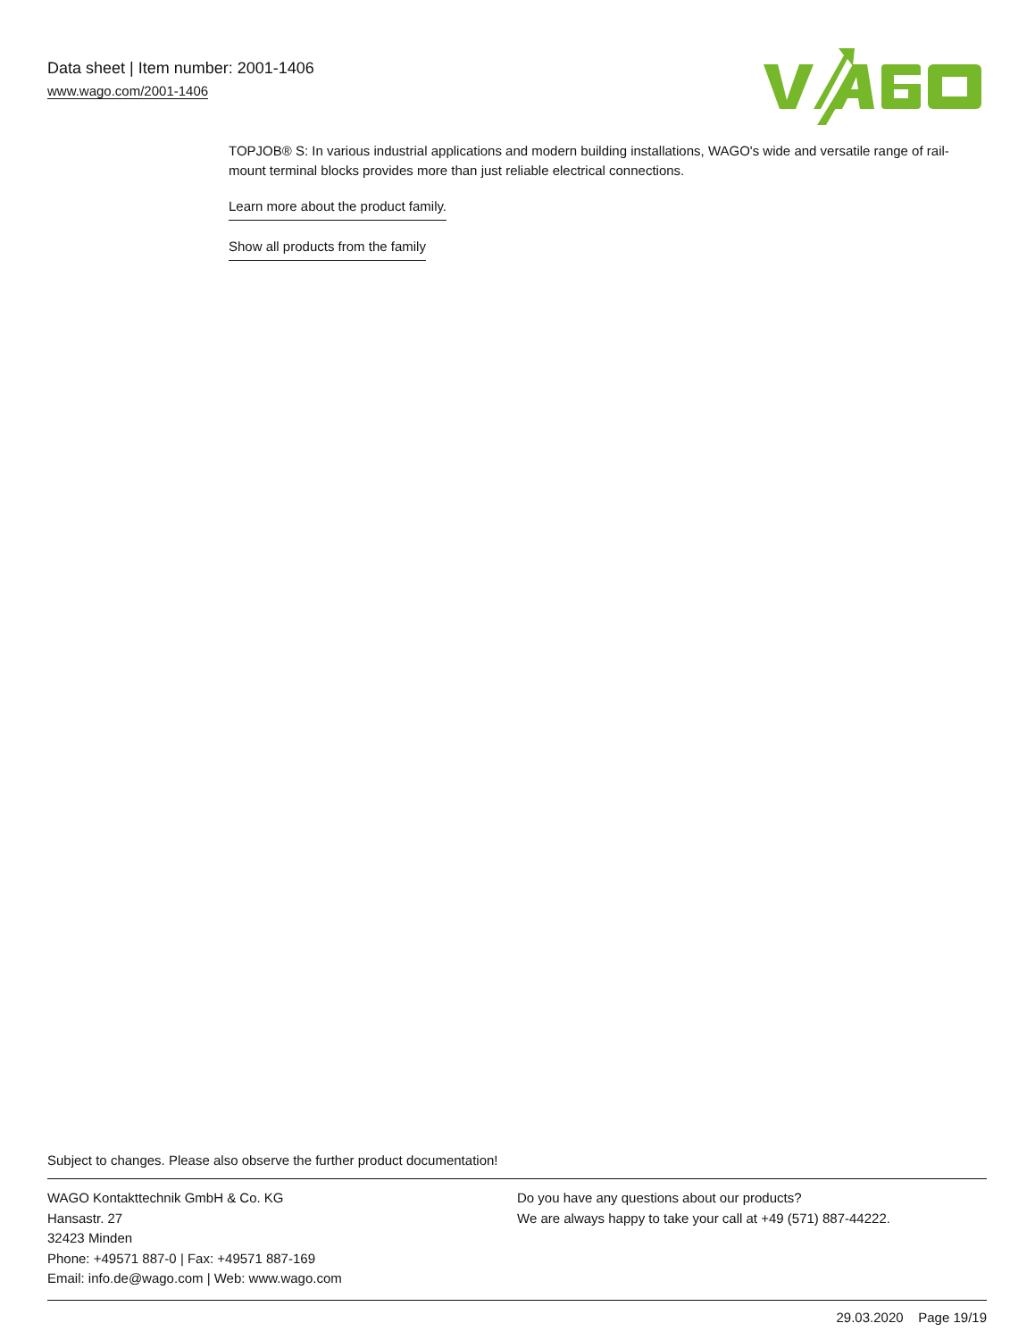Data sheet | Item number: 2001-1406
www.wago.com/2001-1406
TOPJOB® S: In various industrial applications and modern building installations, WAGO's wide and versatile range of rail-mount terminal blocks provides more than just reliable electrical connections.
Learn more about the product family.
Show all products from the family
Subject to changes. Please also observe the further product documentation!
WAGO Kontakttechnik GmbH & Co. KG
Hansastr. 27
32423 Minden
Phone: +49571 887-0 | Fax: +49571 887-169
Email: info.de@wago.com | Web: www.wago.com
Do you have any questions about our products?
We are always happy to take your call at +49 (571) 887-44222.
29.03.2020 Page 19/19